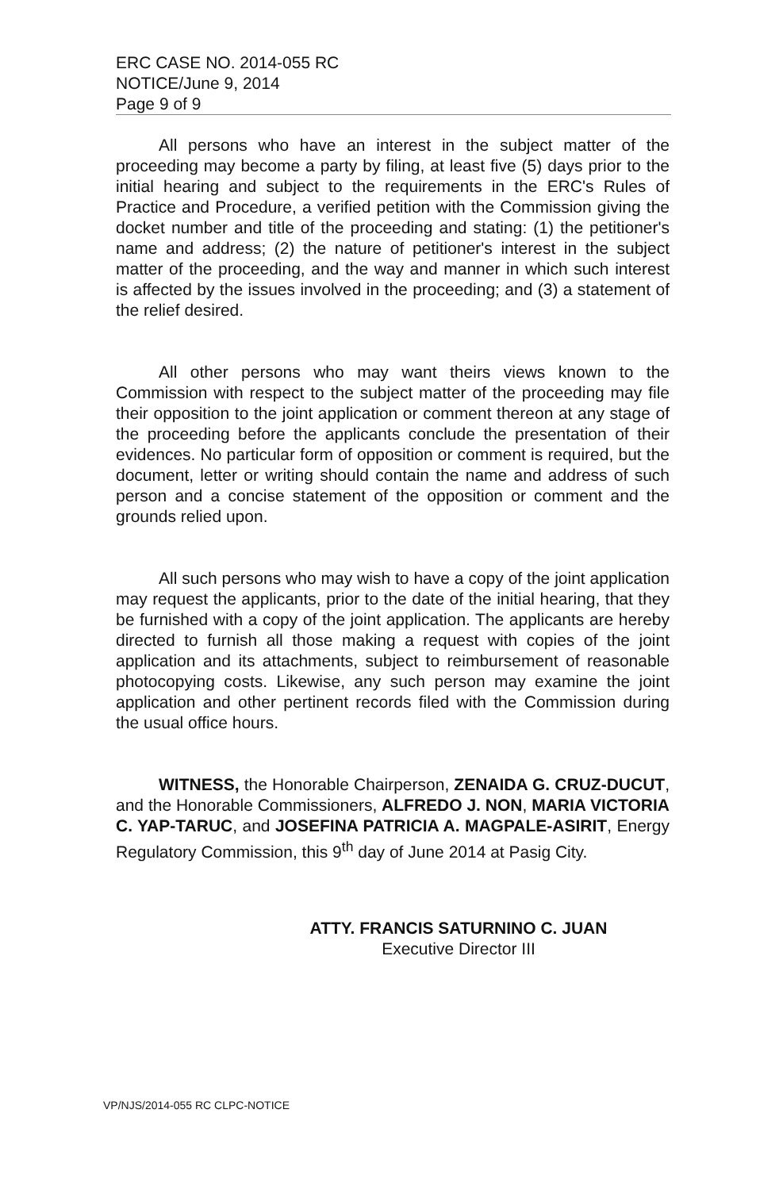ERC CASE NO. 2014-055 RC
NOTICE/June 9, 2014
Page 9 of 9
All persons who have an interest in the subject matter of the proceeding may become a party by filing, at least five (5) days prior to the initial hearing and subject to the requirements in the ERC's Rules of Practice and Procedure, a verified petition with the Commission giving the docket number and title of the proceeding and stating: (1) the petitioner's name and address; (2) the nature of petitioner's interest in the subject matter of the proceeding, and the way and manner in which such interest is affected by the issues involved in the proceeding; and (3) a statement of the relief desired.
All other persons who may want theirs views known to the Commission with respect to the subject matter of the proceeding may file their opposition to the joint application or comment thereon at any stage of the proceeding before the applicants conclude the presentation of their evidences. No particular form of opposition or comment is required, but the document, letter or writing should contain the name and address of such person and a concise statement of the opposition or comment and the grounds relied upon.
All such persons who may wish to have a copy of the joint application may request the applicants, prior to the date of the initial hearing, that they be furnished with a copy of the joint application. The applicants are hereby directed to furnish all those making a request with copies of the joint application and its attachments, subject to reimbursement of reasonable photocopying costs. Likewise, any such person may examine the joint application and other pertinent records filed with the Commission during the usual office hours.
WITNESS, the Honorable Chairperson, ZENAIDA G. CRUZ-DUCUT, and the Honorable Commissioners, ALFREDO J. NON, MARIA VICTORIA C. YAP-TARUC, and JOSEFINA PATRICIA A. MAGPALE-ASIRIT, Energy Regulatory Commission, this 9<sup>th</sup> day of June 2014 at Pasig City.
ATTY. FRANCIS SATURNINO C. JUAN
Executive Director III
VP/NJS/2014-055 RC CLPC-NOTICE